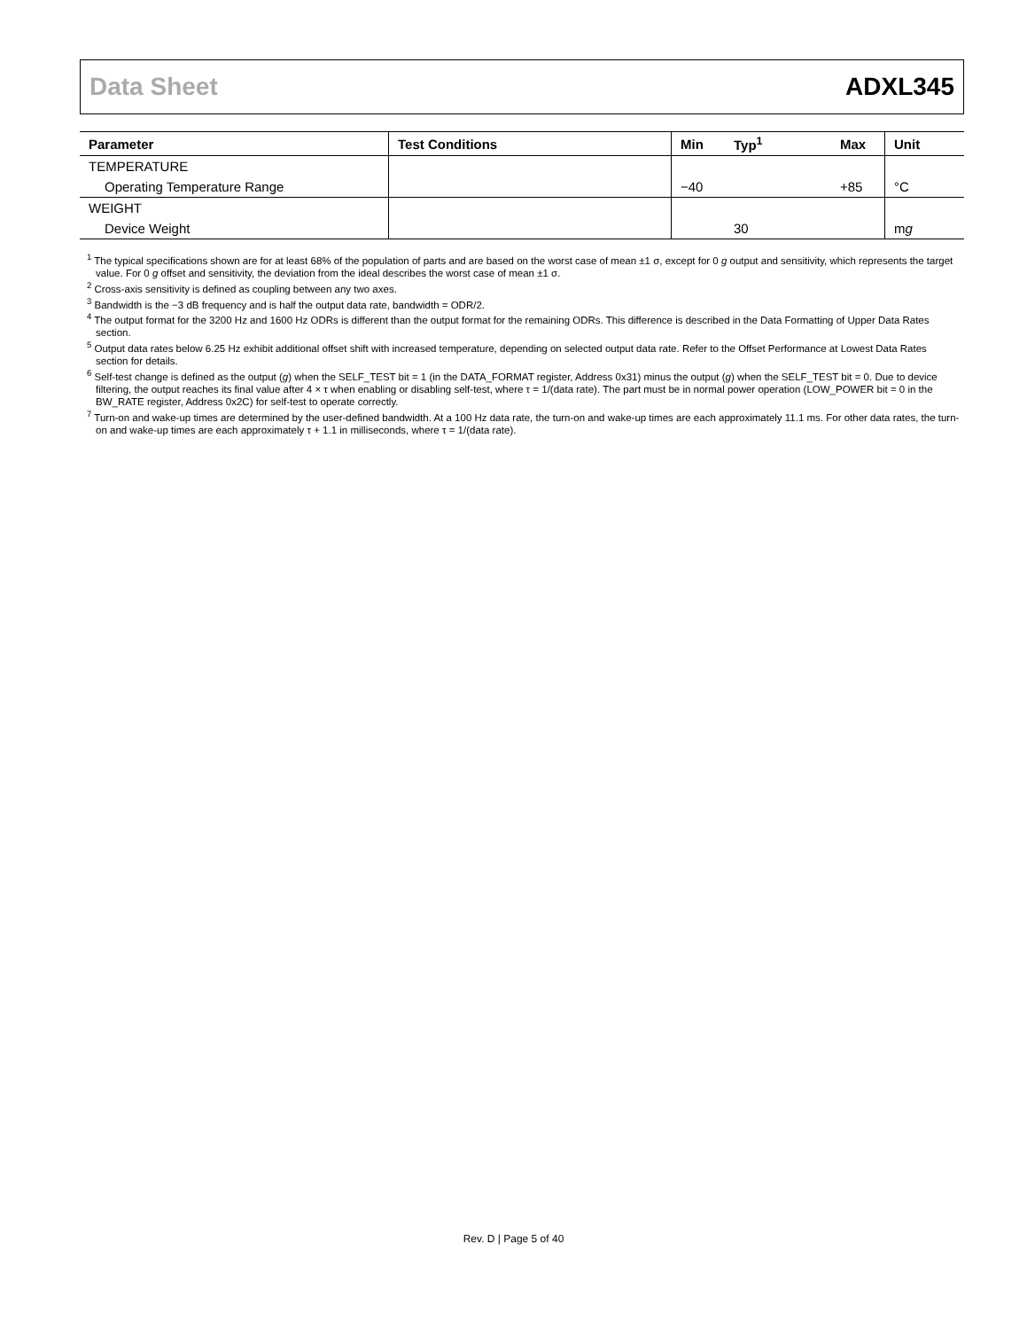Data Sheet ADXL345
| Parameter | Test Conditions | Min | Typ<sup>1</sup> | Max | Unit |
| --- | --- | --- | --- | --- | --- |
| TEMPERATURE | | | | | |
| Operating Temperature Range | | −40 | | +85 | °C |
| WEIGHT | | | | | |
| Device Weight | | | 30 | | m g |
<sup>1</sup> The typical specifications shown are for at least 68% of the population of parts and are based on the worst case of mean ±1 σ, except for 0 g output and sensitivity, which represents the target value. For 0 g offset and sensitivity, the deviation from the ideal describes the worst case of mean ±1 σ.
<sup>2</sup> Cross-axis sensitivity is defined as coupling between any two axes.
<sup>3</sup> Bandwidth is the −3 dB frequency and is half the output data rate, bandwidth = ODR/2.
<sup>4</sup> The output format for the 3200 Hz and 1600 Hz ODRs is different than the output format for the remaining ODRs. This difference is described in the Data Formatting of Upper Data Rates section.
<sup>5</sup> Output data rates below 6.25 Hz exhibit additional offset shift with increased temperature, depending on selected output data rate. Refer to the Offset Performance at Lowest Data Rates section for details.
<sup>6</sup> Self-test change is defined as the output (g) when the SELF_TEST bit = 1 (in the DATA_FORMAT register, Address 0x31) minus the output (g) when the SELF_TEST bit = 0. Due to device filtering, the output reaches its final value after 4 × τ when enabling or disabling self-test, where τ = 1/(data rate). The part must be in normal power operation (LOW_POWER bit = 0 in the BW_RATE register, Address 0x2C) for self-test to operate correctly.
<sup>7</sup> Turn-on and wake-up times are determined by the user-defined bandwidth. At a 100 Hz data rate, the turn-on and wake-up times are each approximately 11.1 ms. For other data rates, the turn-on and wake-up times are each approximately τ + 1.1 in milliseconds, where τ = 1/(data rate).
Rev. D | Page 5 of 40